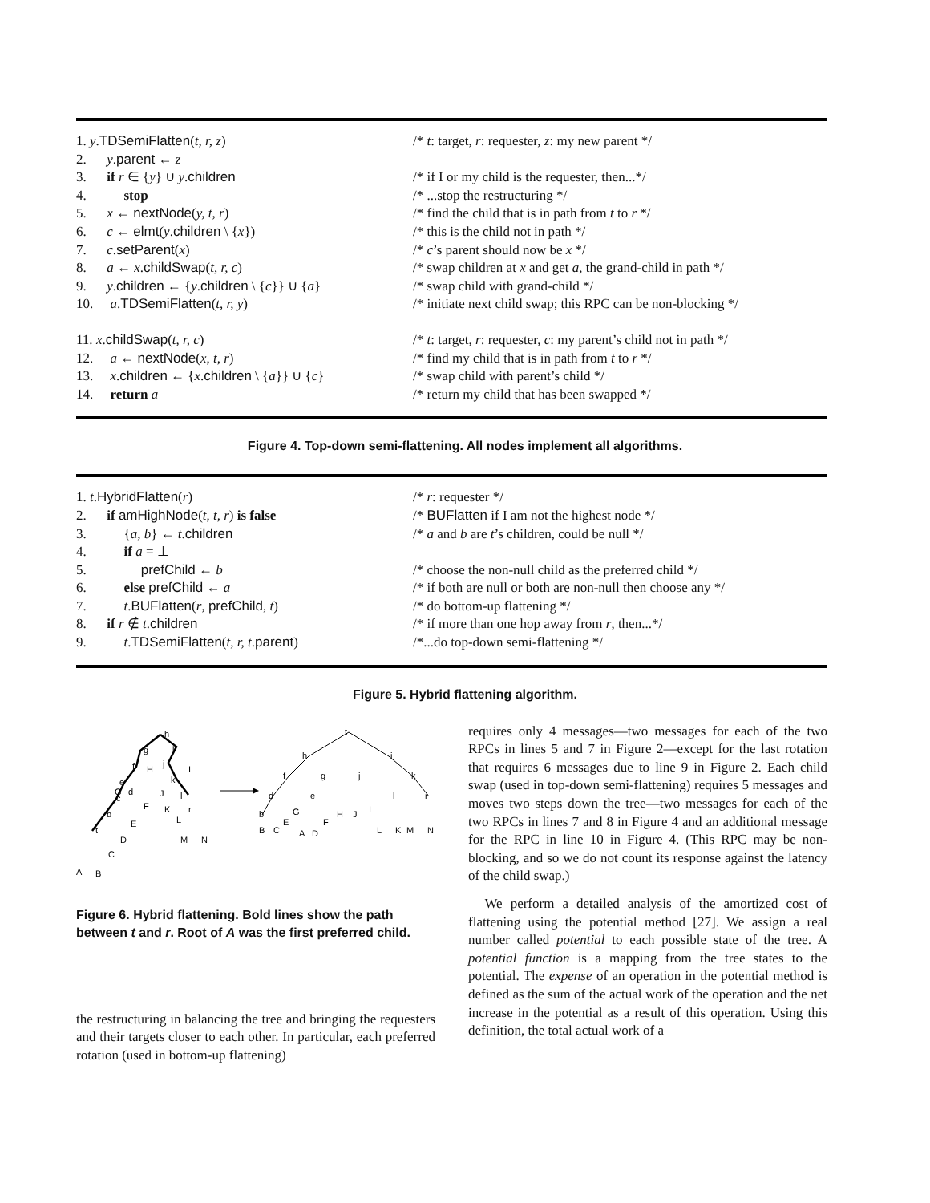1. y.TDSemiFlatten(t, r, z) /* t: target, r: requester, z: my new parent */
2. y.parent ← z
3. if r ∈ {y} ∪ y.children /* if I or my child is the requester, then...*/
4. stop /* ...stop the restructuring */
5. x ← nextNode(y, t, r) /* find the child that is in path from t to r */
6. c ← elmt(y.children \ {x}) /* this is the child not in path */
7. c.setParent(x) /* c’s parent should now be x */
8. a ← x.childSwap(t, r, c) /* swap children at x and get a, the grand-child in path */
9. y.children ← {y.children \ {c}} ∪ {a}
/* swap child with grand-child */
10. a.TDSemiFlatten(t, r, y) /* initiate next child swap; this RPC can be non-blocking */
11. x.childSwap(t, r, c) /* t: target, r: requester, c: my parent’s child not in path */
12. a ← nextNode(x, t, r) /* find my child that is in path from t to r */
13. x.children ← {x.children \ {a}} ∪ {c}
/* swap child with parent’s child */
14. return a /* return my child that has been swapped */
Figure 4. Top-down semi-flattening. All nodes implement all algorithms.
1. t.HybridFlatten(r) /* r: requester */
2. if amHighNode(t, t, r) is false /* BUFlatten if I am not the highest node */
3. {a, b} ← t.children /* a and b are t’s children, could be null */
4. if a = ⊥
5. prefChild ← b /* choose the non-null child as the preferred child */
6. else prefChild ← a /* if both are null or both are non-null then choose any */
7. t.BUFlatten(r, prefChild, t) /* do bottom-up flattening */
8. if r ∉ t.children /* if more than one hop away from r, then...*/
9. t.TDSemiFlatten(t, r, t.parent)
/*...do top-down semi-flattening */
Figure 5. Hybrid flattening algorithm.
h
g
i
f
j
e
c
b
t
k
l
r
H
I
G
d
F
J
K
L
E
D
C
A
B
M
N
t
h
i
f
g
j
k
d
e
l
r
b
G
H
J
I
B
C
E
F
A
D
L
K
M
N
Figure 6. Hybrid flattening. Bold lines show the path between t and r. Root of A was the first preferred child.
the restructuring in balancing the tree and bringing the requesters and their targets closer to each other. In particular, each preferred rotation (used in bottom-up flattening)
requires only 4 messages—two messages for each of the two RPCs in lines 5 and 7 in Figure 2—except for the last rotation that requires 6 messages due to line 9 in Figure 2. Each child swap (used in top-down semi-flattening) requires 5 messages and moves two steps down the tree—two messages for each of the two RPCs in lines 7 and 8 in Figure 4 and an additional message for the RPC in line 10 in Figure 4. (This RPC may be non-blocking, and so we do not count its response against the latency of the child swap.)
We perform a detailed analysis of the amortized cost of flattening using the potential method [27]. We assign a real number called potential to each possible state of the tree. A potential function is a mapping from the tree states to the potential. The expense of an operation in the potential method is defined as the sum of the actual work of the operation and the net increase in the potential as a result of this operation. Using this definition, the total actual work of a